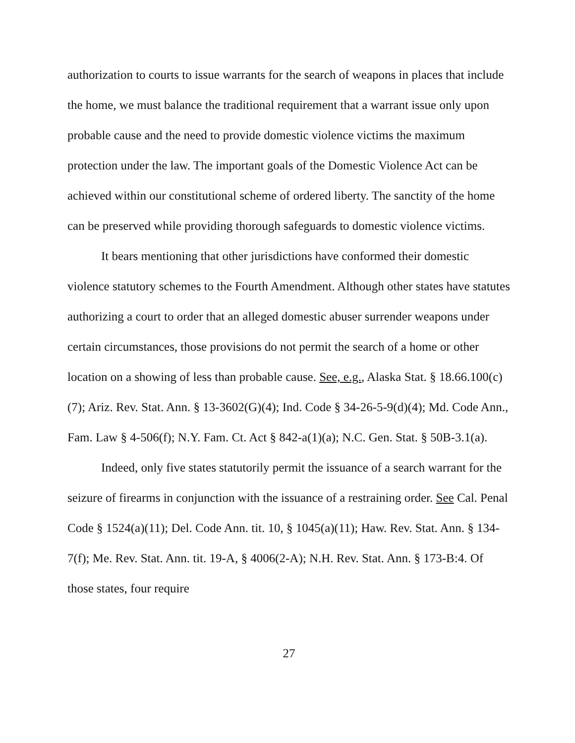authorization to courts to issue warrants for the search of weapons in places that include the home, we must balance the traditional requirement that a warrant issue only upon probable cause and the need to provide domestic violence victims the maximum protection under the law. The important goals of the Domestic Violence Act can be achieved within our constitutional scheme of ordered liberty. The sanctity of the home can be preserved while providing thorough safeguards to domestic violence victims.
It bears mentioning that other jurisdictions have conformed their domestic violence statutory schemes to the Fourth Amendment. Although other states have statutes authorizing a court to order that an alleged domestic abuser surrender weapons under certain circumstances, those provisions do not permit the search of a home or other location on a showing of less than probable cause. See, e.g., Alaska Stat. § 18.66.100(c)(7); Ariz. Rev. Stat. Ann. § 13-3602(G)(4); Ind. Code § 34-26-5-9(d)(4); Md. Code Ann., Fam. Law § 4-506(f); N.Y. Fam. Ct. Act § 842-a(1)(a); N.C. Gen. Stat. § 50B-3.1(a).
Indeed, only five states statutorily permit the issuance of a search warrant for the seizure of firearms in conjunction with the issuance of a restraining order. See Cal. Penal Code § 1524(a)(11); Del. Code Ann. tit. 10, § 1045(a)(11); Haw. Rev. Stat. Ann. § 134-7(f); Me. Rev. Stat. Ann. tit. 19-A, § 4006(2-A); N.H. Rev. Stat. Ann. § 173-B:4. Of those states, four require
27